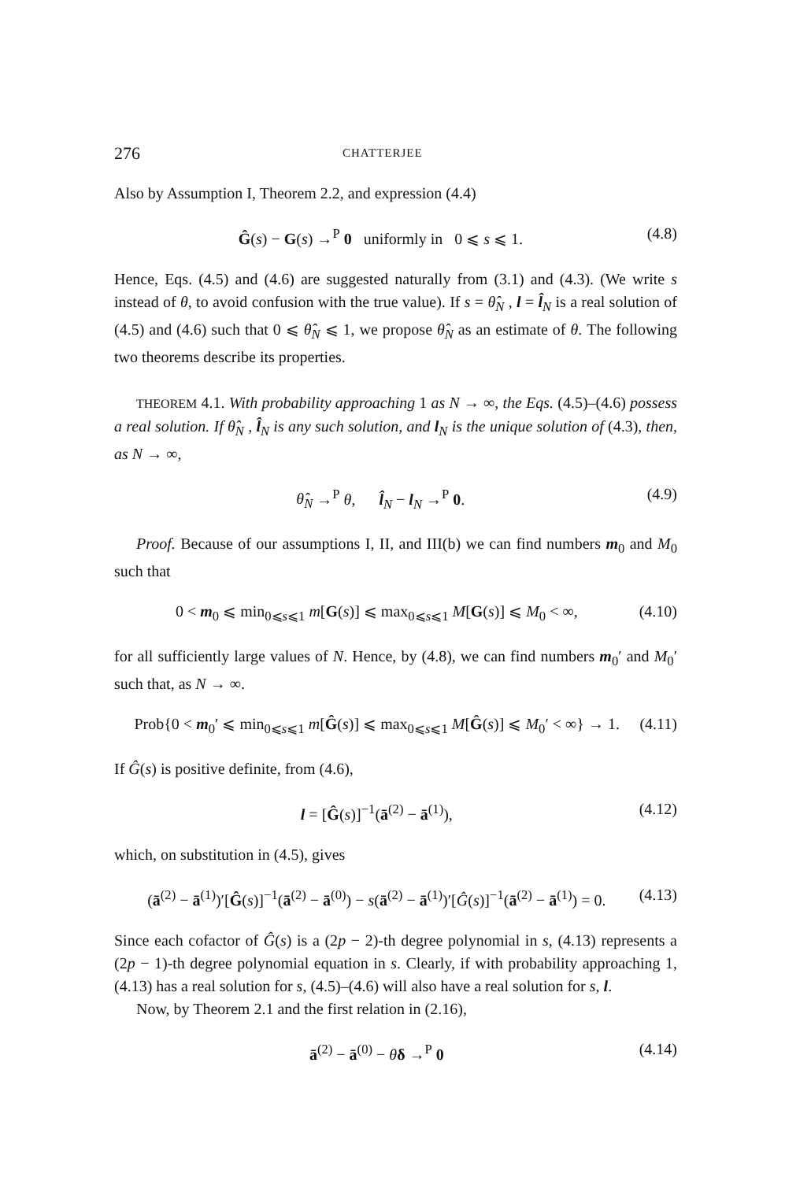276 CHATTERJEE
Also by Assumption I, Theorem 2.2, and expression (4.4)
Ĝ(s) − G(s) →<sup>P</sup> 0 uniformly in 0 ⩽ s ⩽ 1. (4.8)
Hence, Eqs. (4.5) and (4.6) are suggested naturally from (3.1) and (4.3). (We write s instead of θ, to avoid confusion with the true value). If s = θ̂<sub>N</sub> , l = l̂<sub>N</sub> is a real solution of (4.5) and (4.6) such that 0 ⩽ θ̂<sub>N</sub> ⩽ 1, we propose θ̂<sub>N</sub> as an estimate of θ. The following two theorems describe its properties.
THEOREM 4.1. With probability approaching 1 as N → ∞, the Eqs. (4.5)–(4.6) possess a real solution. If θ̂<sub>N</sub> , l̂<sub>N</sub> is any such solution, and l<sub>N</sub> is the unique solution of (4.3), then, as N → ∞,
θ̂<sub>N</sub> →<sup>P</sup> θ, l̂<sub>N</sub> − l<sub>N</sub> →<sup>P</sup> 0. (4.9)
Proof. Because of our assumptions I, II, and III(b) we can find numbers m<sub>0</sub> and M<sub>0</sub> such that
0 < m<sub>0</sub> ⩽ min<sub>0⩽s⩽1</sub> m[G(s)] ⩽ max<sub>0⩽s⩽1</sub> M[G(s)] ⩽ M<sub>0</sub> < ∞, (4.10)
for all sufficiently large values of N. Hence, by (4.8), we can find numbers m<sub>0</sub>′ and M<sub>0</sub>′ such that, as N → ∞.
Prob{0 < m<sub>0</sub>′ ⩽ min<sub>0⩽s⩽1</sub> m[Ĝ(s)] ⩽ max<sub>0⩽s⩽1</sub> M[Ĝ(s)] ⩽ M<sub>0</sub>′ < ∞} → 1. (4.11)
If Ĝ(s) is positive definite, from (4.6),
l = [Ĝ(s)]<sup>−1</sup>(ā<sup>(2)</sup> − ā<sup>(1)</sup>), (4.12)
which, on substitution in (4.5), gives
(ā<sup>(2)</sup> − ā<sup>(1)</sup>)′[Ĝ(s)]<sup>−1</sup>(ā<sup>(2)</sup> − ā<sup>(0)</sup>) − s(ā<sup>(2)</sup> − ā<sup>(1)</sup>)′[Ĝ(s)]<sup>−1</sup>(ā<sup>(2)</sup> − ā<sup>(1)</sup>) = 0. (4.13)
Since each cofactor of Ĝ(s) is a (2p − 2)-th degree polynomial in s, (4.13) represents a (2p − 1)-th degree polynomial equation in s. Clearly, if with probability approaching 1, (4.13) has a real solution for s, (4.5)–(4.6) will also have a real solution for s, l.
Now, by Theorem 2.1 and the first relation in (2.16),
ā<sup>(2)</sup> − ā<sup>(0)</sup> − θδ →<sup>P</sup> 0 (4.14)